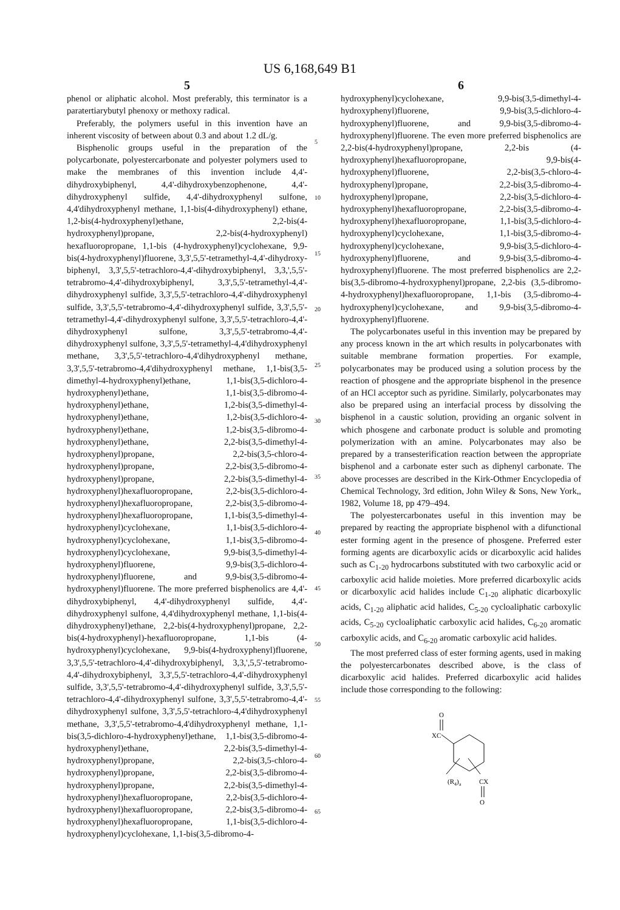US 6,168,649 B1
5
phenol or aliphatic alcohol. Most preferably, this terminator is a paratertiarybutyl phenoxy or methoxy radical.
Preferably, the polymers useful in this invention have an inherent viscosity of between about 0.3 and about 1.2 dL/g.
Bisphenolic groups useful in the preparation of the polycarbonate, polyestercarbonate and polyester polymers used to make the membranes of this invention include 4,4'-dihydroxybiphenyl, 4,4'-dihydroxybenzophenone, 4,4'-dihydroxyphenyl sulfide, 4,4'-dihydroxyphenyl sulfone, 4,4'dihydroxyphenyl methane, 1,1-bis(4-dihydroxyphenyl) ethane, 1,2-bis(4-hydroxyphenyl)ethane, 2,2-bis(4-hydroxyphenyl)propane, 2,2-bis(4-hydroxyphenyl) hexafluoropropane, 1,1-bis (4-hydroxyphenyl)cyclohexane, 9,9-bis(4-hydroxyphenyl)fluorene, 3,3',5,5'-tetramethyl-4,4'-dihydroxy-biphenyl, 3,3',5,5'-tetrachloro-4,4'-dihydroxybiphenyl, 3,3,',5,5'-tetrabromo-4,4'-dihydroxybiphenyl, 3,3',5,5'-tetramethyl-4,4'-dihydroxyphenyl sulfide, 3,3',5,5'-tetrachloro-4,4'-dihydroxyphenyl sulfide, 3,3',5,5'-tetrabromo-4,4'-dihydroxyphenyl sulfide, 3,3',5,5'-tetramethyl-4,4'-dihydroxyphenyl sulfone, 3,3',5,5'-tetrachloro-4,4'-dihydroxyphenyl sulfone, 3,3',5,5'-tetrabromo-4,4'-dihydroxyphenyl sulfone, 3,3',5,5'-tetramethyl-4,4'dihydroxyphenyl methane, 3,3',5,5'-tetrachloro-4,4'dihydroxyphenyl methane, 3,3',5,5'-tetrabromo-4,4'dihydroxyphenyl methane, 1,1-bis(3,5-dimethyl-4-hydroxyphenyl)ethane, 1,1-bis(3,5-dichloro-4-hydroxyphenyl)ethane, 1,1-bis(3,5-dibromo-4-hydroxyphenyl)ethane, 1,2-bis(3,5-dimethyl-4-hydroxyphenyl)ethane, 1,2-bis(3,5-dichloro-4-hydroxyphenyl)ethane, 1,2-bis(3,5-dibromo-4-hydroxyphenyl)ethane, 2,2-bis(3,5-dimethyl-4-hydroxyphenyl)propane, 2,2-bis(3,5-chloro-4-hydroxyphenyl)propane, 2,2-bis(3,5-dibromo-4-hydroxyphenyl)propane, 2,2-bis(3,5-dimethyl-4-hydroxyphenyl)hexafluoropropane, 2,2-bis(3,5-dichloro-4-hydroxyphenyl)hexafluoropropane, 2,2-bis(3,5-dibromo-4-hydroxyphenyl)hexafluoropropane, 1,1-bis(3,5-dimethyl-4-hydroxyphenyl)cyclohexane, 1,1-bis(3,5-dichloro-4-hydroxyphenyl)cyclohexane, 1,1-bis(3,5-dibromo-4-hydroxyphenyl)cyclohexane, 9,9-bis(3,5-dimethyl-4-hydroxyphenyl)fluorene, 9,9-bis(3,5-dichloro-4-hydroxyphenyl)fluorene, and 9,9-bis(3,5-dibromo-4-hydroxyphenyl)fluorene. The more preferred bisphenolics are 4,4'-dihydroxybiphenyl, 4,4'-dihydroxyphenyl sulfide, 4,4'-dihydroxyphenyl sulfone, 4,4'dihydroxyphenyl methane, 1,1-bis(4-dihydroxyphenyl)ethane, 2,2-bis(4-hydroxyphenyl)propane, 2,2-bis(4-hydroxyphenyl)-hexafluoropropane, 1,1-bis (4-hydroxyphenyl)cyclohexane, 9,9-bis(4-hydroxyphenyl)fluorene, 3,3',5,5'-tetrachloro-4,4'-dihydroxybiphenyl, 3,3,',5,5'-tetrabromo-4,4'-dihydroxybiphenyl, 3,3',5,5'-tetrachloro-4,4'-dihydroxyphenyl sulfide, 3,3',5,5'-tetrabromo-4,4'-dihydroxyphenyl sulfide, 3,3',5,5'-tetrachloro-4,4'-dihydroxyphenyl sulfone, 3,3',5,5'-tetrabromo-4,4'-dihydroxyphenyl sulfone, 3,3',5,5'-tetrachloro-4,4'dihydroxyphenyl methane, 3,3',5,5'-tetrabromo-4,4'dihydroxyphenyl methane, 1,1-bis(3,5-dichloro-4-hydroxyphenyl)ethane, 1,1-bis(3,5-dibromo-4-hydroxyphenyl)ethane, 2,2-bis(3,5-dimethyl-4-hydroxyphenyl)propane, 2,2-bis(3,5-chloro-4-hydroxyphenyl)propane, 2,2-bis(3,5-dibromo-4-hydroxyphenyl)propane, 2,2-bis(3,5-dimethyl-4-hydroxyphenyl)hexafluoropropane, 2,2-bis(3,5-dichloro-4-hydroxyphenyl)hexafluoropropane, 2,2-bis(3,5-dibromo-4-hydroxyphenyl)hexafluoropropane, 1,1-bis(3,5-dichloro-4-hydroxyphenyl)cyclohexane, 1,1-bis(3,5-dibromo-4-
5
10
15
20
25
30
35
40
45
50
55
60
65
6
hydroxyphenyl)cyclohexane, 9,9-bis(3,5-dimethyl-4-hydroxyphenyl)fluorene, 9,9-bis(3,5-dichloro-4-hydroxyphenyl)fluorene, and 9,9-bis(3,5-dibromo-4-hydroxyphenyl)fluorene. The even more preferred bisphenolics are 2,2-bis(4-hydroxyphenyl)propane, 2,2-bis (4-hydroxyphenyl)hexafluoropropane, 9,9-bis(4-hydroxyphenyl)fluorene, 2,2-bis(3,5-chloro-4-hydroxyphenyl)propane, 2,2-bis(3,5-dibromo-4-hydroxyphenyl)propane, 2,2-bis(3,5-dichloro-4-hydroxyphenyl)hexafluoropropane, 2,2-bis(3,5-dibromo-4-hydroxyphenyl)hexafluoropropane, 1,1-bis(3,5-dichloro-4-hydroxyphenyl)cyclohexane, 1,1-bis(3,5-dibromo-4-hydroxyphenyl)cyclohexane, 9,9-bis(3,5-dichloro-4-hydroxyphenyl)fluorene, and 9,9-bis(3,5-dibromo-4-hydroxyphenyl)fluorene. The most preferred bisphenolics are 2,2-bis(3,5-dibromo-4-hydroxyphenyl)propane, 2,2-bis (3,5-dibromo-4-hydroxyphenyl)hexafluoropropane, 1,1-bis (3,5-dibromo-4-hydroxyphenyl)cyclohexane, and 9,9-bis(3,5-dibromo-4-hydroxyphenyl)fluorene.
The polycarbonates useful in this invention may be prepared by any process known in the art which results in polycarbonates with suitable membrane formation properties. For example, polycarbonates may be produced using a solution process by the reaction of phosgene and the appropriate bisphenol in the presence of an HCl acceptor such as pyridine. Similarly, polycarbonates may also be prepared using an interfacial process by dissolving the bisphenol in a caustic solution, providing an organic solvent in which phosgene and carbonate product is soluble and promoting polymerization with an amine. Polycarbonates may also be prepared by a transesterification reaction between the appropriate bisphenol and a carbonate ester such as diphenyl carbonate. The above processes are described in the Kirk-Othmer Encyclopedia of Chemical Technology, 3rd edition, John Wiley & Sons, New York,, 1982, Volume 18, pp 479–494.
The polyestercarbonates useful in this invention may be prepared by reacting the appropriate bisphenol with a difunctional ester forming agent in the presence of phosgene. Preferred ester forming agents are dicarboxylic acids or dicarboxylic acid halides such as C<sub>1-20</sub> hydrocarbons substituted with two carboxylic acid or carboxylic acid halide moieties. More preferred dicarboxylic acids or dicarboxylic acid halides include C<sub>1-20</sub> aliphatic dicarboxylic acids, C<sub>1-20</sub> aliphatic acid halides, C<sub>5-20</sub> cycloaliphatic carboxylic acids, C<sub>5-20</sub> cycloaliphatic carboxylic acid halides, C<sub>6-20</sub> aromatic carboxylic acids, and C<sub>6-20</sub> aromatic carboxylic acid halides.
The most preferred class of ester forming agents, used in making the polyestercarbonates described above, is the class of dicarboxylic acid halides. Preferred dicarboxylic acid halides include those corresponding to the following:
O
XC
(R4)a
CX
O